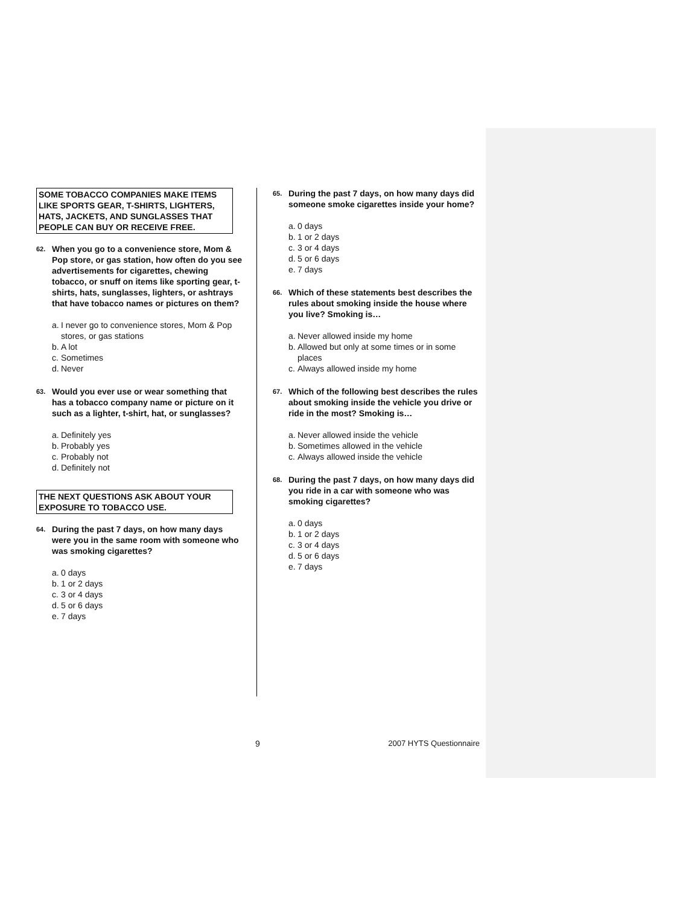SOME TOBACCO COMPANIES MAKE ITEMS LIKE SPORTS GEAR, T-SHIRTS, LIGHTERS, HATS, JACKETS, AND SUNGLASSES THAT PEOPLE CAN BUY OR RECEIVE FREE.
62. When you go to a convenience store, Mom & Pop store, or gas station, how often do you see advertisements for cigarettes, chewing tobacco, or snuff on items like sporting gear, t-shirts, hats, sunglasses, lighters, or ashtrays that have tobacco names or pictures on them?
a. I never go to convenience stores, Mom & Pop stores, or gas stations
b. A lot
c. Sometimes
d. Never
63. Would you ever use or wear something that has a tobacco company name or picture on it such as a lighter, t-shirt, hat, or sunglasses?
a. Definitely yes
b. Probably yes
c. Probably not
d. Definitely not
THE NEXT QUESTIONS ASK ABOUT YOUR EXPOSURE TO TOBACCO USE.
64. During the past 7 days, on how many days were you in the same room with someone who was smoking cigarettes?
a. 0 days
b. 1 or 2 days
c. 3 or 4 days
d. 5 or 6 days
e. 7 days
65. During the past 7 days, on how many days did someone smoke cigarettes inside your home?
a. 0 days
b. 1 or 2 days
c. 3 or 4 days
d. 5 or 6 days
e. 7 days
66. Which of these statements best describes the rules about smoking inside the house where you live? Smoking is…
a. Never allowed inside my home
b. Allowed but only at some times or in some places
c. Always allowed inside my home
67. Which of the following best describes the rules about smoking inside the vehicle you drive or ride in the most? Smoking is…
a. Never allowed inside the vehicle
b. Sometimes allowed in the vehicle
c. Always allowed inside the vehicle
68. During the past 7 days, on how many days did you ride in a car with someone who was smoking cigarettes?
a. 0 days
b. 1 or 2 days
c. 3 or 4 days
d. 5 or 6 days
e. 7 days
9 2007 HYTS Questionnaire